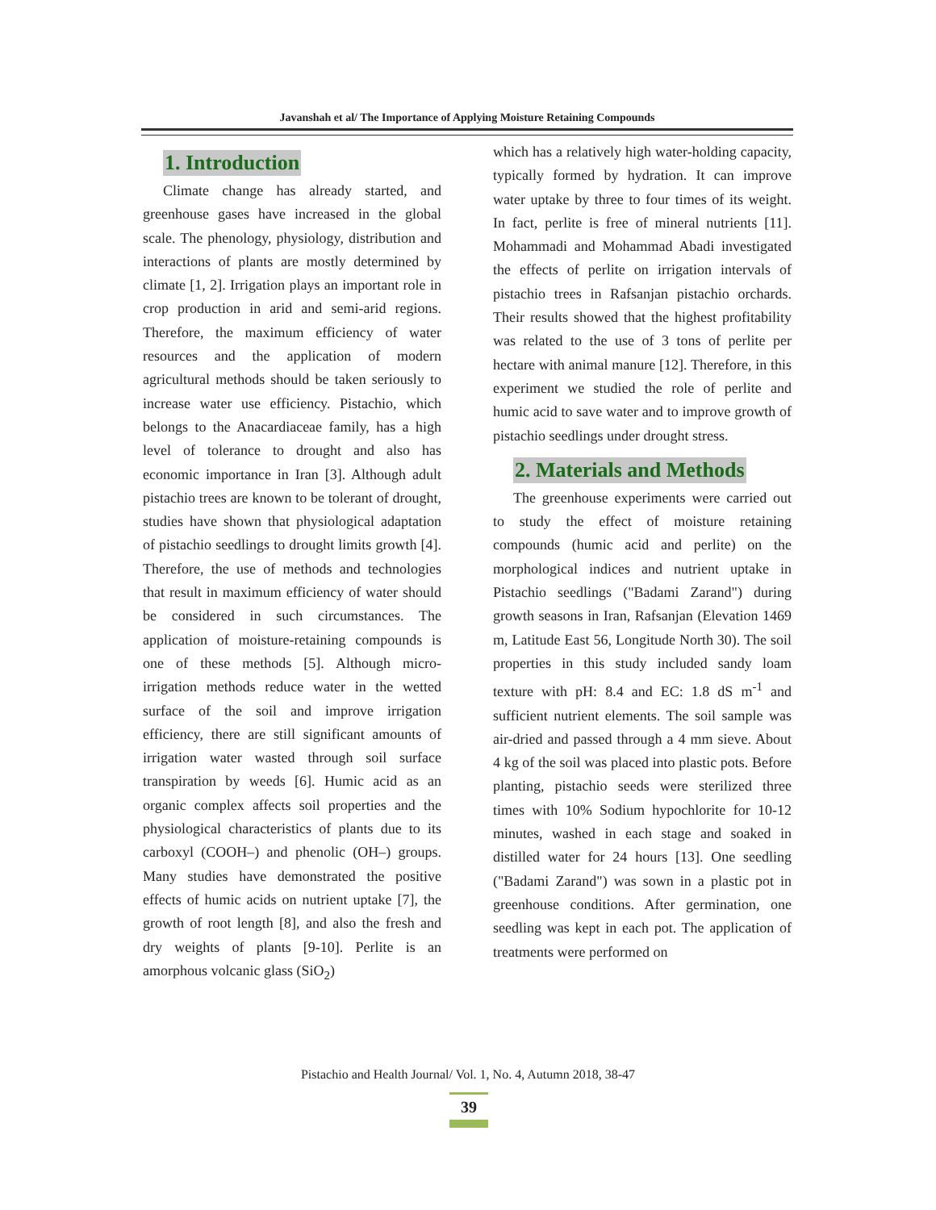Javanshah et al/ The Importance of Applying Moisture Retaining Compounds
1. Introduction
Climate change has already started, and greenhouse gases have increased in the global scale. The phenology, physiology, distribution and interactions of plants are mostly determined by climate [1, 2]. Irrigation plays an important role in crop production in arid and semi-arid regions. Therefore, the maximum efficiency of water resources and the application of modern agricultural methods should be taken seriously to increase water use efficiency. Pistachio, which belongs to the Anacardiaceae family, has a high level of tolerance to drought and also has economic importance in Iran [3]. Although adult pistachio trees are known to be tolerant of drought, studies have shown that physiological adaptation of pistachio seedlings to drought limits growth [4]. Therefore, the use of methods and technologies that result in maximum efficiency of water should be considered in such circumstances. The application of moisture-retaining compounds is one of these methods [5]. Although micro-irrigation methods reduce water in the wetted surface of the soil and improve irrigation efficiency, there are still significant amounts of irrigation water wasted through soil surface transpiration by weeds [6]. Humic acid as an organic complex affects soil properties and the physiological characteristics of plants due to its carboxyl (COOH–) and phenolic (OH–) groups. Many studies have demonstrated the positive effects of humic acids on nutrient uptake [7], the growth of root length [8], and also the fresh and dry weights of plants [9-10]. Perlite is an amorphous volcanic glass (SiO<sub>2</sub>)
which has a relatively high water-holding capacity, typically formed by hydration. It can improve water uptake by three to four times of its weight. In fact, perlite is free of mineral nutrients [11]. Mohammadi and Mohammad Abadi investigated the effects of perlite on irrigation intervals of pistachio trees in Rafsanjan pistachio orchards. Their results showed that the highest profitability was related to the use of 3 tons of perlite per hectare with animal manure [12]. Therefore, in this experiment we studied the role of perlite and humic acid to save water and to improve growth of pistachio seedlings under drought stress.
2. Materials and Methods
The greenhouse experiments were carried out to study the effect of moisture retaining compounds (humic acid and perlite) on the morphological indices and nutrient uptake in Pistachio seedlings ("Badami Zarand") during growth seasons in Iran, Rafsanjan (Elevation 1469 m, Latitude East 56, Longitude North 30). The soil properties in this study included sandy loam texture with pH: 8.4 and EC: 1.8 dS m<sup>-1</sup> and sufficient nutrient elements. The soil sample was air-dried and passed through a 4 mm sieve. About 4 kg of the soil was placed into plastic pots. Before planting, pistachio seeds were sterilized three times with 10% Sodium hypochlorite for 10-12 minutes, washed in each stage and soaked in distilled water for 24 hours [13]. One seedling ("Badami Zarand") was sown in a plastic pot in greenhouse conditions. After germination, one seedling was kept in each pot. The application of treatments were performed on
Pistachio and Health Journal/ Vol. 1, No. 4, Autumn 2018, 38-47
39